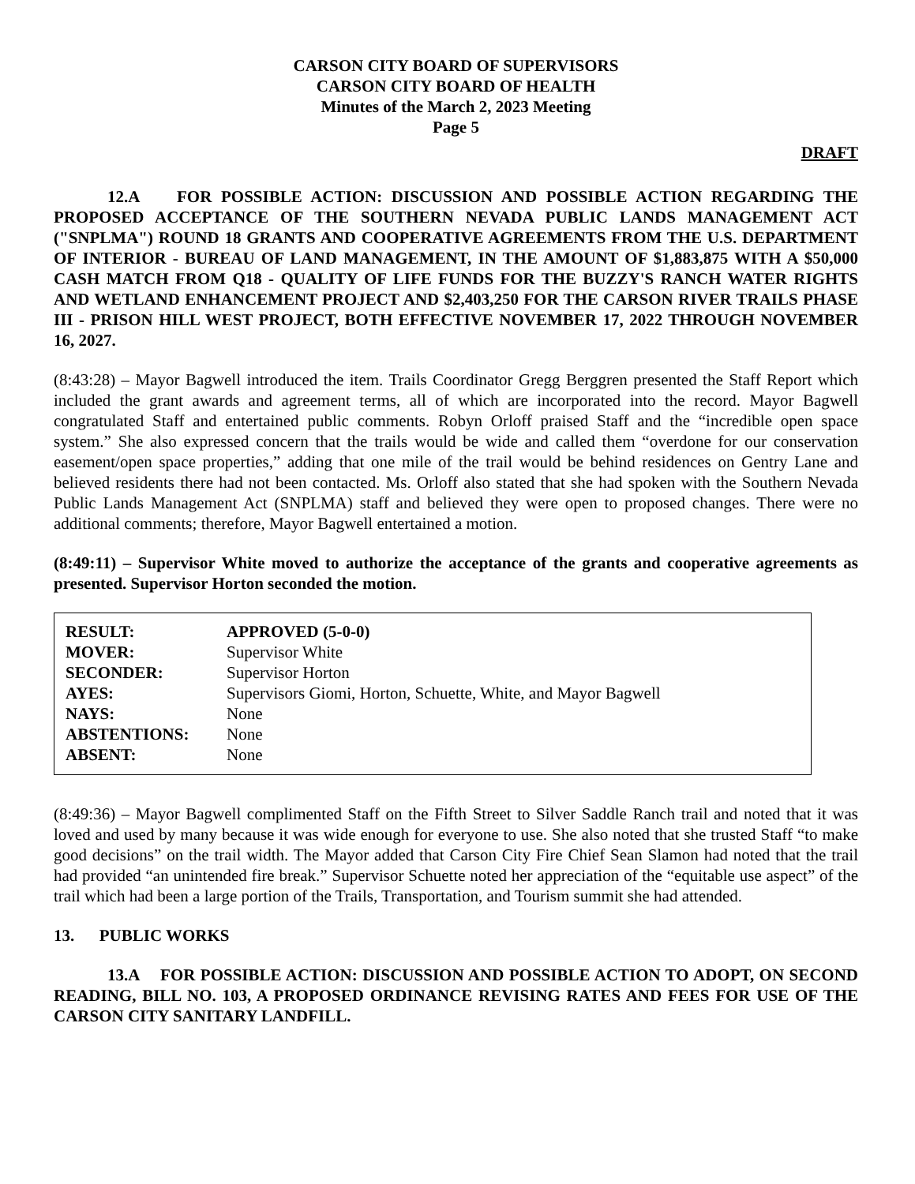CARSON CITY BOARD OF SUPERVISORS
CARSON CITY BOARD OF HEALTH
Minutes of the March 2, 2023 Meeting
Page 5
DRAFT
12.A FOR POSSIBLE ACTION: DISCUSSION AND POSSIBLE ACTION REGARDING THE PROPOSED ACCEPTANCE OF THE SOUTHERN NEVADA PUBLIC LANDS MANAGEMENT ACT ("SNPLMA") ROUND 18 GRANTS AND COOPERATIVE AGREEMENTS FROM THE U.S. DEPARTMENT OF INTERIOR - BUREAU OF LAND MANAGEMENT, IN THE AMOUNT OF $1,883,875 WITH A $50,000 CASH MATCH FROM Q18 - QUALITY OF LIFE FUNDS FOR THE BUZZY'S RANCH WATER RIGHTS AND WETLAND ENHANCEMENT PROJECT AND $2,403,250 FOR THE CARSON RIVER TRAILS PHASE III - PRISON HILL WEST PROJECT, BOTH EFFECTIVE NOVEMBER 17, 2022 THROUGH NOVEMBER 16, 2027.
(8:43:28) – Mayor Bagwell introduced the item. Trails Coordinator Gregg Berggren presented the Staff Report which included the grant awards and agreement terms, all of which are incorporated into the record. Mayor Bagwell congratulated Staff and entertained public comments. Robyn Orloff praised Staff and the “incredible open space system.” She also expressed concern that the trails would be wide and called them “overdone for our conservation easement/open space properties,” adding that one mile of the trail would be behind residences on Gentry Lane and believed residents there had not been contacted. Ms. Orloff also stated that she had spoken with the Southern Nevada Public Lands Management Act (SNPLMA) staff and believed they were open to proposed changes. There were no additional comments; therefore, Mayor Bagwell entertained a motion.
(8:49:11) – Supervisor White moved to authorize the acceptance of the grants and cooperative agreements as presented. Supervisor Horton seconded the motion.
| RESULT: | APPROVED (5-0-0) |
| MOVER: | Supervisor White |
| SECONDER: | Supervisor Horton |
| AYES: | Supervisors Giomi, Horton, Schuette, White, and Mayor Bagwell |
| NAYS: | None |
| ABSTENTIONS: | None |
| ABSENT: | None |
(8:49:36) – Mayor Bagwell complimented Staff on the Fifth Street to Silver Saddle Ranch trail and noted that it was loved and used by many because it was wide enough for everyone to use. She also noted that she trusted Staff “to make good decisions” on the trail width. The Mayor added that Carson City Fire Chief Sean Slamon had noted that the trail had provided “an unintended fire break.” Supervisor Schuette noted her appreciation of the “equitable use aspect” of the trail which had been a large portion of the Trails, Transportation, and Tourism summit she had attended.
13. PUBLIC WORKS
13.A FOR POSSIBLE ACTION: DISCUSSION AND POSSIBLE ACTION TO ADOPT, ON SECOND READING, BILL NO. 103, A PROPOSED ORDINANCE REVISING RATES AND FEES FOR USE OF THE CARSON CITY SANITARY LANDFILL.